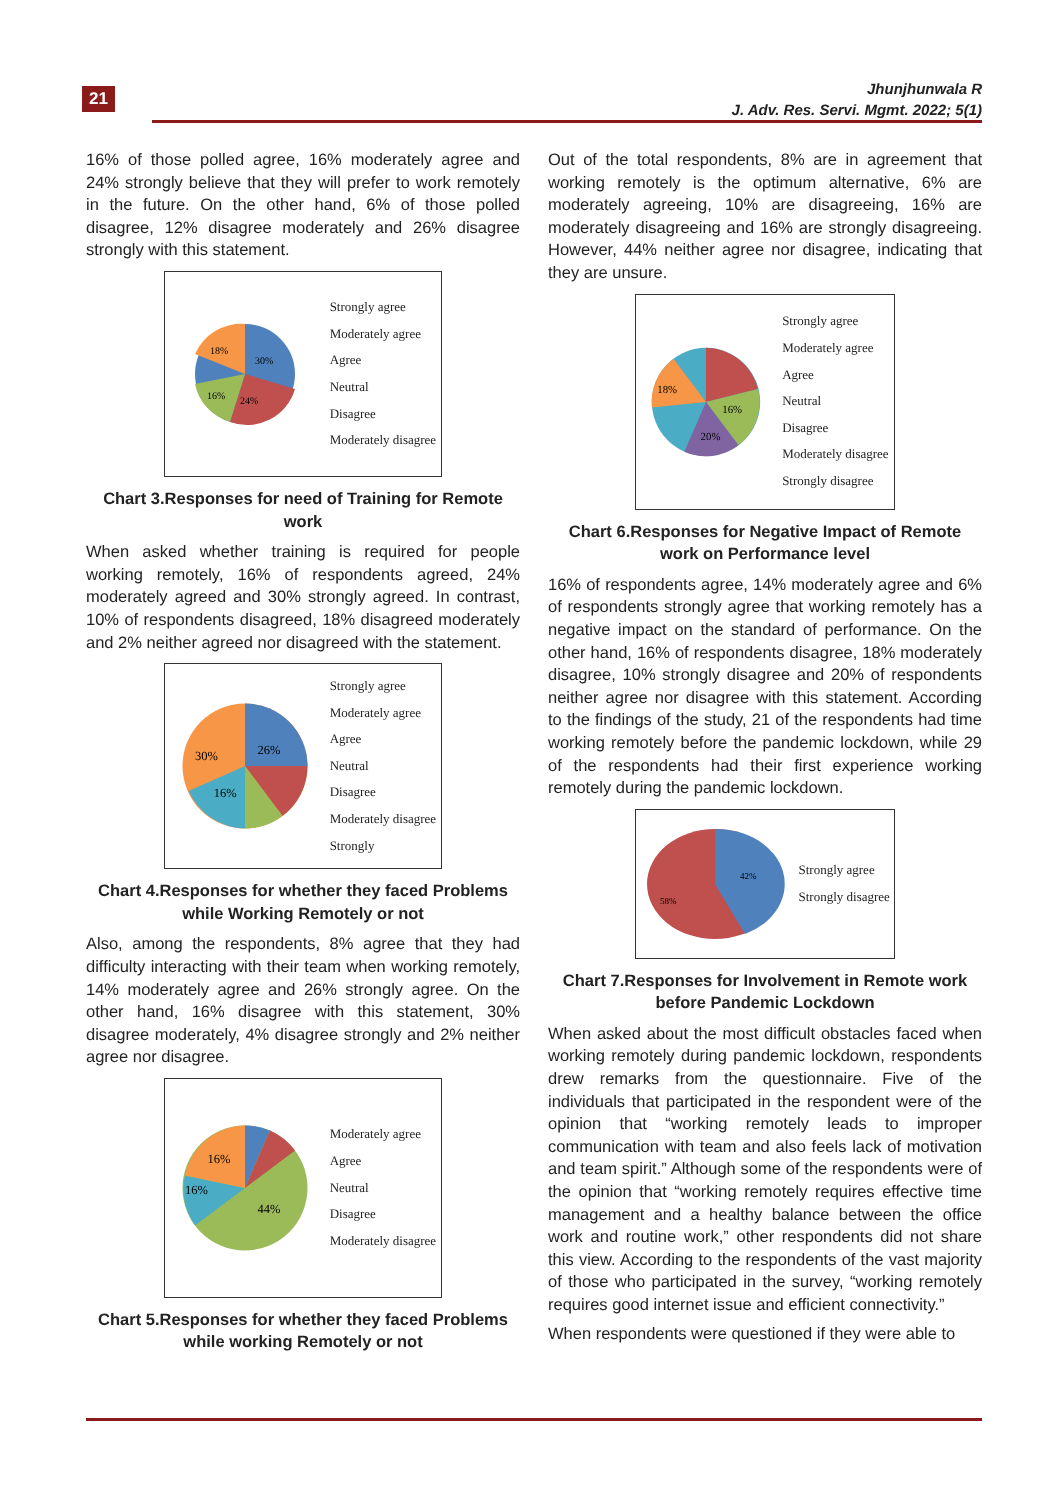21
Jhunjhunwala R
J. Adv. Res. Servi. Mgmt. 2022; 5(1)
16% of those polled agree, 16% moderately agree and 24% strongly believe that they will prefer to work remotely in the future. On the other hand, 6% of those polled disagree, 12% disagree moderately and 26% disagree strongly with this statement.
30%
24%
16%
18%
Strongly agree
Moderately agree
Agree
Neutral
Disagree
Moderately disagree
Chart 3.Responses for need of Training for Remote work
When asked whether training is required for people working remotely, 16% of respondents agreed, 24% moderately agreed and 30% strongly agreed. In contrast, 10% of respondents disagreed, 18% disagreed moderately and 2% neither agreed nor disagreed with the statement.
26%
30%
16%
Strongly agree
Moderately agree
Agree
Neutral
Disagree
Moderately disagree
Strongly
Chart 4.Responses for whether they faced Problems while Working Remotely or not
Also, among the respondents, 8% agree that they had difficulty interacting with their team when working remotely, 14% moderately agree and 26% strongly agree. On the other hand, 16% disagree with this statement, 30% disagree moderately, 4% disagree strongly and 2% neither agree nor disagree.
44%
16%
16%
Moderately agree
Agree
Neutral
Disagree
Moderately disagree
Chart 5.Responses for whether they faced Problems while working Remotely or not
Out of the total respondents, 8% are in agreement that working remotely is the optimum alternative, 6% are moderately agreeing, 10% are disagreeing, 16% are moderately disagreeing and 16% are strongly disagreeing. However, 44% neither agree nor disagree, indicating that they are unsure.
16%
20%
18%
Strongly agree
Moderately agree
Agree
Neutral
Disagree
Moderately disagree
Strongly disagree
Chart 6.Responses for Negative Impact of Remote work on Performance level
16% of respondents agree, 14% moderately agree and 6% of respondents strongly agree that working remotely has a negative impact on the standard of performance. On the other hand, 16% of respondents disagree, 18% moderately disagree, 10% strongly disagree and 20% of respondents neither agree nor disagree with this statement. According to the findings of the study, 21 of the respondents had time working remotely before the pandemic lockdown, while 29 of the respondents had their first experience working remotely during the pandemic lockdown.
42%
58%
Strongly agree
Strongly disagree
Chart 7.Responses for Involvement in Remote work before Pandemic Lockdown
When asked about the most difficult obstacles faced when working remotely during pandemic lockdown, respondents drew remarks from the questionnaire. Five of the individuals that participated in the respondent were of the opinion that “working remotely leads to improper communication with team and also feels lack of motivation and team spirit.” Although some of the respondents were of the opinion that “working remotely requires effective time management and a healthy balance between the office work and routine work,” other respondents did not share this view. According to the respondents of the vast majority of those who participated in the survey, “working remotely requires good internet issue and efficient connectivity.”
When respondents were questioned if they were able to